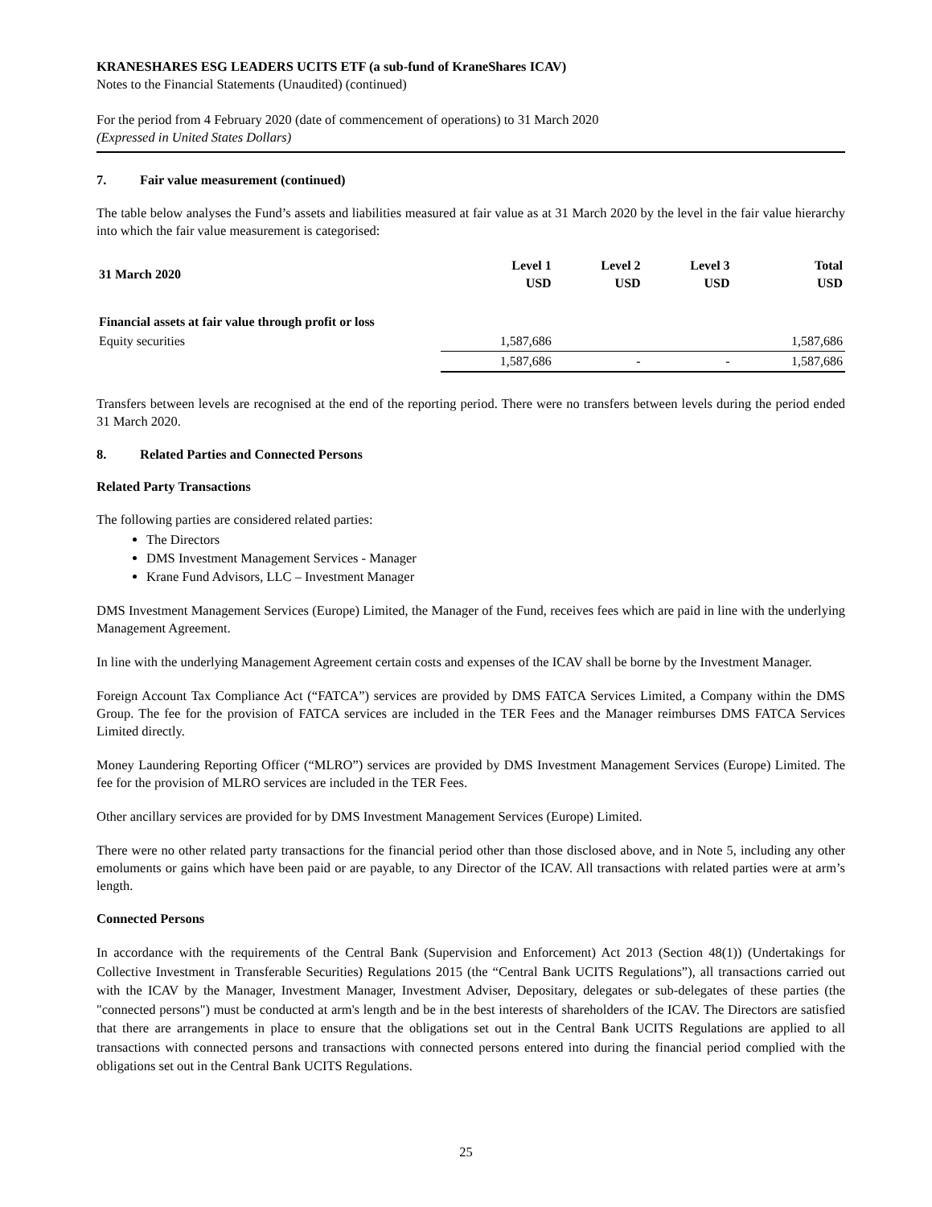KRANESHARES ESG LEADERS UCITS ETF (a sub-fund of KraneShares ICAV)
Notes to the Financial Statements (Unaudited) (continued)
For the period from 4 February 2020 (date of commencement of operations) to 31 March 2020
(Expressed in United States Dollars)
7. Fair value measurement (continued)
The table below analyses the Fund’s assets and liabilities measured at fair value as at 31 March 2020 by the level in the fair value hierarchy into which the fair value measurement is categorised:
| 31 March 2020 | Level 1 USD | Level 2 USD | Level 3 USD | Total USD |
| --- | --- | --- | --- | --- |
| Financial assets at fair value through profit or loss | | | | |
| Equity securities | 1,587,686 | | | 1,587,686 |
| | 1,587,686 | - | - | 1,587,686 |
Transfers between levels are recognised at the end of the reporting period. There were no transfers between levels during the period ended 31 March 2020.
8. Related Parties and Connected Persons
Related Party Transactions
The following parties are considered related parties:
The Directors
DMS Investment Management Services - Manager
Krane Fund Advisors, LLC – Investment Manager
DMS Investment Management Services (Europe) Limited, the Manager of the Fund, receives fees which are paid in line with the underlying Management Agreement.
In line with the underlying Management Agreement certain costs and expenses of the ICAV shall be borne by the Investment Manager.
Foreign Account Tax Compliance Act (“FATCA”) services are provided by DMS FATCA Services Limited, a Company within the DMS Group. The fee for the provision of FATCA services are included in the TER Fees and the Manager reimburses DMS FATCA Services Limited directly.
Money Laundering Reporting Officer (“MLRO”) services are provided by DMS Investment Management Services (Europe) Limited. The fee for the provision of MLRO services are included in the TER Fees.
Other ancillary services are provided for by DMS Investment Management Services (Europe) Limited.
There were no other related party transactions for the financial period other than those disclosed above, and in Note 5, including any other emoluments or gains which have been paid or are payable, to any Director of the ICAV. All transactions with related parties were at arm’s length.
Connected Persons
In accordance with the requirements of the Central Bank (Supervision and Enforcement) Act 2013 (Section 48(1)) (Undertakings for Collective Investment in Transferable Securities) Regulations 2015 (the “Central Bank UCITS Regulations”), all transactions carried out with the ICAV by the Manager, Investment Manager, Investment Adviser, Depositary, delegates or sub-delegates of these parties (the "connected persons") must be conducted at arm's length and be in the best interests of shareholders of the ICAV. The Directors are satisfied that there are arrangements in place to ensure that the obligations set out in the Central Bank UCITS Regulations are applied to all transactions with connected persons and transactions with connected persons entered into during the financial period complied with the obligations set out in the Central Bank UCITS Regulations.
25